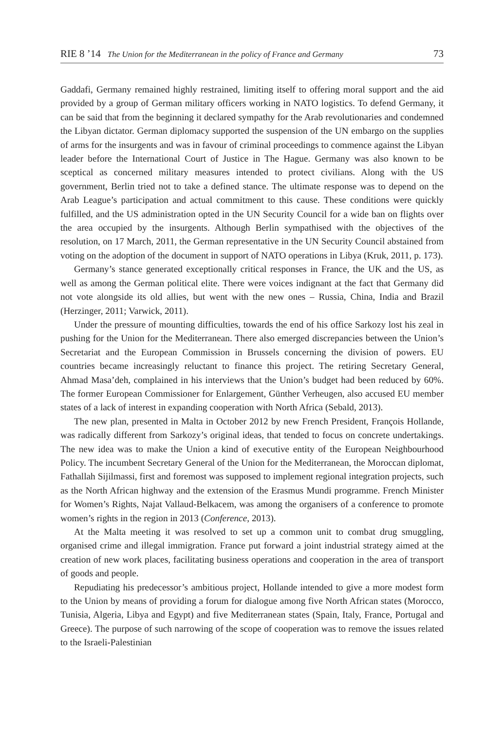RIE 8 ’14 The Union for the Mediterranean in the policy of France and Germany 73
Gaddafi, Germany remained highly restrained, limiting itself to offering moral support and the aid provided by a group of German military officers working in NATO logistics. To defend Germany, it can be said that from the beginning it declared sympathy for the Arab revolutionaries and condemned the Libyan dictator. German diplomacy supported the suspension of the UN embargo on the supplies of arms for the insurgents and was in favour of criminal proceedings to commence against the Libyan leader before the International Court of Justice in The Hague. Germany was also known to be sceptical as concerned military measures intended to protect civilians. Along with the US government, Berlin tried not to take a defined stance. The ultimate response was to depend on the Arab League’s participation and actual commitment to this cause. These conditions were quickly fulfilled, and the US administration opted in the UN Security Council for a wide ban on flights over the area occupied by the insurgents. Although Berlin sympathised with the objectives of the resolution, on 17 March, 2011, the German representative in the UN Security Council abstained from voting on the adoption of the document in support of NATO operations in Libya (Kruk, 2011, p. 173).
Germany’s stance generated exceptionally critical responses in France, the UK and the US, as well as among the German political elite. There were voices indignant at the fact that Germany did not vote alongside its old allies, but went with the new ones – Russia, China, India and Brazil (Herzinger, 2011; Varwick, 2011).
Under the pressure of mounting difficulties, towards the end of his office Sarkozy lost his zeal in pushing for the Union for the Mediterranean. There also emerged discrepancies between the Union’s Secretariat and the European Commission in Brussels concerning the division of powers. EU countries became increasingly reluctant to finance this project. The retiring Secretary General, Ahmad Masa’deh, complained in his interviews that the Union’s budget had been reduced by 60%. The former European Commissioner for Enlargement, Günther Verheugen, also accused EU member states of a lack of interest in expanding cooperation with North Africa (Sebald, 2013).
The new plan, presented in Malta in October 2012 by new French President, François Hollande, was radically different from Sarkozy’s original ideas, that tended to focus on concrete undertakings. The new idea was to make the Union a kind of executive entity of the European Neighbourhood Policy. The incumbent Secretary General of the Union for the Mediterranean, the Moroccan diplomat, Fathallah Sijilmassi, first and foremost was supposed to implement regional integration projects, such as the North African highway and the extension of the Erasmus Mundi programme. French Minister for Women’s Rights, Najat Vallaud-Belkacem, was among the organisers of a conference to promote women’s rights in the region in 2013 (Conference, 2013).
At the Malta meeting it was resolved to set up a common unit to combat drug smuggling, organised crime and illegal immigration. France put forward a joint industrial strategy aimed at the creation of new work places, facilitating business operations and cooperation in the area of transport of goods and people.
Repudiating his predecessor’s ambitious project, Hollande intended to give a more modest form to the Union by means of providing a forum for dialogue among five North African states (Morocco, Tunisia, Algeria, Libya and Egypt) and five Mediterranean states (Spain, Italy, France, Portugal and Greece). The purpose of such narrowing of the scope of cooperation was to remove the issues related to the Israeli-Palestinian